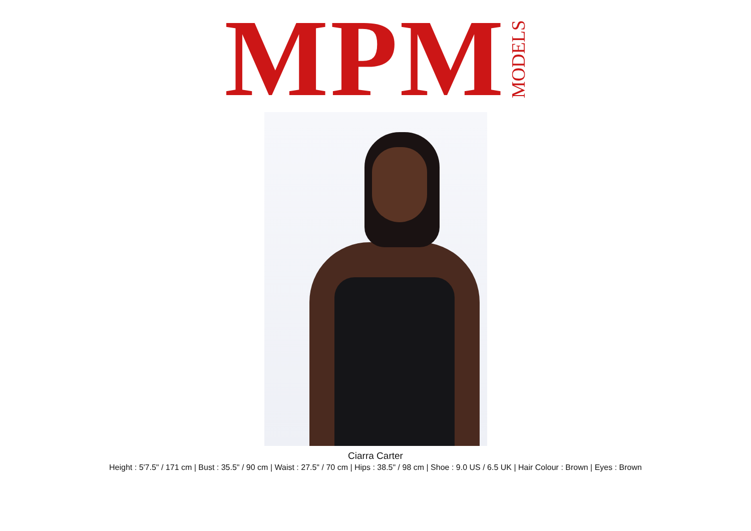MPM MODELS
Ciarra Carter
Height : 5'7.5" / 171 cm | Bust : 35.5" / 90 cm | Waist : 27.5" / 70 cm | Hips : 38.5" / 98 cm | Shoe : 9.0 US / 6.5 UK | Hair Colour : Brown | Eyes : Brown